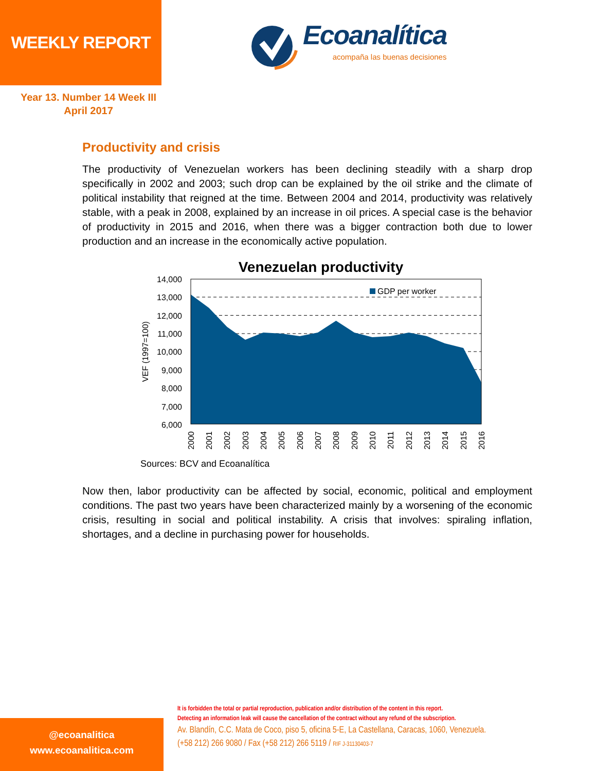WEEKLY REPORT
Ecoanalítica
acompaña las buenas decisiones
Year 13. Number 14 Week III
April 2017
Productivity and crisis
The productivity of Venezuelan workers has been declining steadily with a sharp drop specifically in 2002 and 2003; such drop can be explained by the oil strike and the climate of political instability that reigned at the time. Between 2004 and 2014, productivity was relatively stable, with a peak in 2008, explained by an increase in oil prices. A special case is the behavior of productivity in 2015 and 2016, when there was a bigger contraction both due to lower production and an increase in the economically active population.
Venezuelan productivity
GDP per worker
14,000
13,000
12,000
11,000
10,000
9,000
8,000
7,000
6,000
VEF (1997=100)
2000
2001
2002
2003
2004
2005
2006
2007
2008
2009
2010
2011
2012
2013
2014
2015
2016
Sources: BCV and Ecoanalítica
Now then, labor productivity can be affected by social, economic, political and employment conditions. The past two years have been characterized mainly by a worsening of the economic crisis, resulting in social and political instability. A crisis that involves: spiraling inflation, shortages, and a decline in purchasing power for households.
It is forbidden the total or partial reproduction, publication and/or distribution of the content in this report.
Detecting an information leak will cause the cancellation of the contract without any refund of the subscription.
Av. Blandín, C.C. Mata de Coco, piso 5, oficina 5-E, La Castellana, Caracas, 1060, Venezuela.
(+58 212) 266 9080 / Fax (+58 212) 266 5119 / RIF J-31130403-7
@ecoanalitica
www.ecoanalitica.com